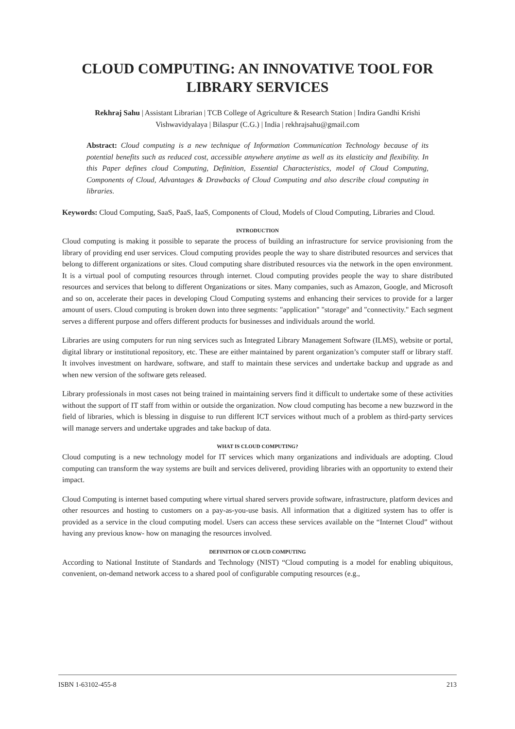CLOUD COMPUTING: AN INNOVATIVE TOOL FOR LIBRARY SERVICES
Rekhraj Sahu | Assistant Librarian | TCB College of Agriculture & Research Station | Indira Gandhi Krishi Vishwavidyalaya | Bilaspur (C.G.) | India | rekhrajsahu@gmail.com
Abstract: Cloud computing is a new technique of Information Communication Technology because of its potential benefits such as reduced cost, accessible anywhere anytime as well as its elasticity and flexibility. In this Paper defines cloud Computing, Definition, Essential Characteristics, model of Cloud Computing, Components of Cloud, Advantages & Drawbacks of Cloud Computing and also describe cloud computing in libraries.
Keywords: Cloud Computing, SaaS, PaaS, IaaS, Components of Cloud, Models of Cloud Computing, Libraries and Cloud.
INTRODUCTION
Cloud computing is making it possible to separate the process of building an infrastructure for service provisioning from the library of providing end user services. Cloud computing provides people the way to share distributed resources and services that belong to different organizations or sites. Cloud computing share distributed resources via the network in the open environment. It is a virtual pool of computing resources through internet. Cloud computing provides people the way to share distributed resources and services that belong to different Organizations or sites. Many companies, such as Amazon, Google, and Microsoft and so on, accelerate their paces in developing Cloud Computing systems and enhancing their services to provide for a larger amount of users. Cloud computing is broken down into three segments: "application" "storage" and "connectivity." Each segment serves a different purpose and offers different products for businesses and individuals around the world.
Libraries are using computers for run ning services such as Integrated Library Management Software (ILMS), website or portal, digital library or institutional repository, etc. These are either maintained by parent organization’s computer staff or library staff. It involves investment on hardware, software, and staff to maintain these services and undertake backup and upgrade as and when new version of the software gets released.
Library professionals in most cases not being trained in maintaining servers find it difficult to undertake some of these activities without the support of IT staff from within or outside the organization. Now cloud computing has become a new buzzword in the field of libraries, which is blessing in disguise to run different ICT services without much of a problem as third-party services will manage servers and undertake upgrades and take backup of data.
WHAT IS CLOUD COMPUTING?
Cloud computing is a new technology model for IT services which many organizations and individuals are adopting. Cloud computing can transform the way systems are built and services delivered, providing libraries with an opportunity to extend their impact.
Cloud Computing is internet based computing where virtual shared servers provide software, infrastructure, platform devices and other resources and hosting to customers on a pay-as-you-use basis. All information that a digitized system has to offer is provided as a service in the cloud computing model. Users can access these services available on the “Internet Cloud” without having any previous know- how on managing the resources involved.
DEFINITION OF CLOUD COMPUTING
According to National Institute of Standards and Technology (NIST) “Cloud computing is a model for enabling ubiquitous, convenient, on-demand network access to a shared pool of configurable computing resources (e.g.,
ISBN 1-63102-455-8 213